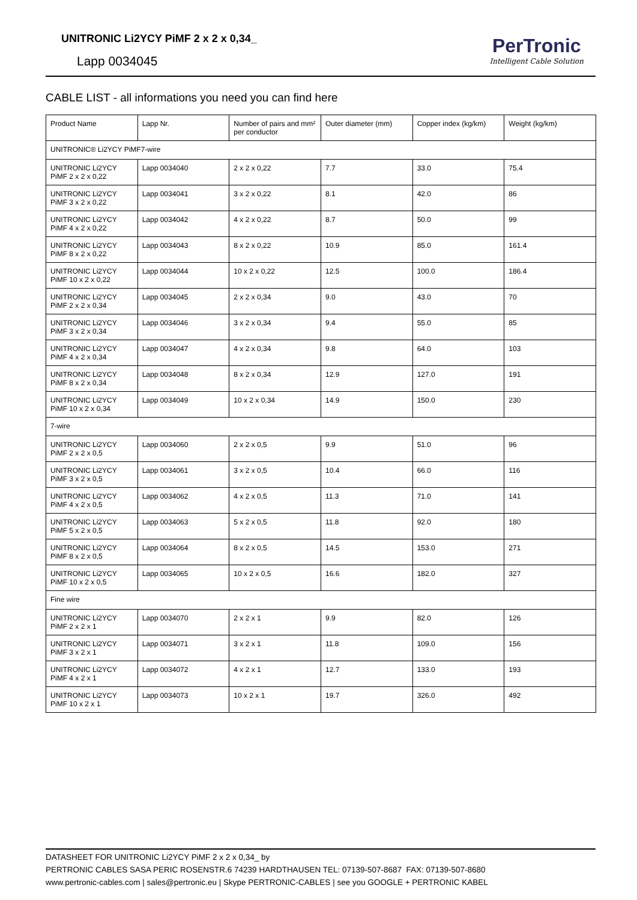UNITRONIC Li2YCY PiMF 2 x 2 x 0,34_
Lapp 0034045
PerTronic
Intelligent Cable Solution
CABLE LIST - all informations you need you can find here
| Product Name | Lapp Nr. | Number of pairs and mm² per conductor | Outer diameter (mm) | Copper index (kg/km) | Weight (kg/km) |
| --- | --- | --- | --- | --- | --- |
| UNITRONIC® Li2YCY PiMF7-wire | | | | | |
| UNITRONIC Li2YCY PiMF 2 x 2 x 0,22 | Lapp 0034040 | 2 x 2 x 0,22 | 7.7 | 33.0 | 75.4 |
| UNITRONIC Li2YCY PiMF 3 x 2 x 0,22 | Lapp 0034041 | 3 x 2 x 0,22 | 8.1 | 42.0 | 86 |
| UNITRONIC Li2YCY PiMF 4 x 2 x 0,22 | Lapp 0034042 | 4 x 2 x 0,22 | 8.7 | 50.0 | 99 |
| UNITRONIC Li2YCY PiMF 8 x 2 x 0,22 | Lapp 0034043 | 8 x 2 x 0,22 | 10.9 | 85.0 | 161.4 |
| UNITRONIC Li2YCY PiMF 10 x 2 x 0,22 | Lapp 0034044 | 10 x 2 x 0,22 | 12.5 | 100.0 | 186.4 |
| UNITRONIC Li2YCY PiMF 2 x 2 x 0,34 | Lapp 0034045 | 2 x 2 x 0,34 | 9.0 | 43.0 | 70 |
| UNITRONIC Li2YCY PiMF 3 x 2 x 0,34 | Lapp 0034046 | 3 x 2 x 0,34 | 9.4 | 55.0 | 85 |
| UNITRONIC Li2YCY PiMF 4 x 2 x 0,34 | Lapp 0034047 | 4 x 2 x 0,34 | 9.8 | 64.0 | 103 |
| UNITRONIC Li2YCY PiMF 8 x 2 x 0,34 | Lapp 0034048 | 8 x 2 x 0,34 | 12.9 | 127.0 | 191 |
| UNITRONIC Li2YCY PiMF 10 x 2 x 0,34 | Lapp 0034049 | 10 x 2 x 0,34 | 14.9 | 150.0 | 230 |
| 7-wire | | | | | |
| UNITRONIC Li2YCY PiMF 2 x 2 x 0,5 | Lapp 0034060 | 2 x 2 x 0,5 | 9.9 | 51.0 | 96 |
| UNITRONIC Li2YCY PiMF 3 x 2 x 0,5 | Lapp 0034061 | 3 x 2 x 0,5 | 10.4 | 66.0 | 116 |
| UNITRONIC Li2YCY PiMF 4 x 2 x 0,5 | Lapp 0034062 | 4 x 2 x 0,5 | 11.3 | 71.0 | 141 |
| UNITRONIC Li2YCY PiMF 5 x 2 x 0,5 | Lapp 0034063 | 5 x 2 x 0,5 | 11.8 | 92.0 | 180 |
| UNITRONIC Li2YCY PiMF 8 x 2 x 0,5 | Lapp 0034064 | 8 x 2 x 0,5 | 14.5 | 153.0 | 271 |
| UNITRONIC Li2YCY PiMF 10 x 2 x 0,5 | Lapp 0034065 | 10 x 2 x 0,5 | 16.6 | 182.0 | 327 |
| Fine wire | | | | | |
| UNITRONIC Li2YCY PiMF 2 x 2 x 1 | Lapp 0034070 | 2 x 2 x 1 | 9.9 | 82.0 | 126 |
| UNITRONIC Li2YCY PiMF 3 x 2 x 1 | Lapp 0034071 | 3 x 2 x 1 | 11.8 | 109.0 | 156 |
| UNITRONIC Li2YCY PiMF 4 x 2 x 1 | Lapp 0034072 | 4 x 2 x 1 | 12.7 | 133.0 | 193 |
| UNITRONIC Li2YCY PiMF 10 x 2 x 1 | Lapp 0034073 | 10 x 2 x 1 | 19.7 | 326.0 | 492 |
DATASHEET FOR UNITRONIC Li2YCY PiMF 2 x 2 x 0,34_ by
PERTRONIC CABLES SASA PERIC ROSENSTR.6 74239 HARDTHAUSEN TEL: 07139-507-8687 FAX: 07139-507-8680
www.pertronic-cables.com | sales@pertronic.eu | Skype PERTRONIC-CABLES | see you GOOGLE + PERTRONIC KABEL